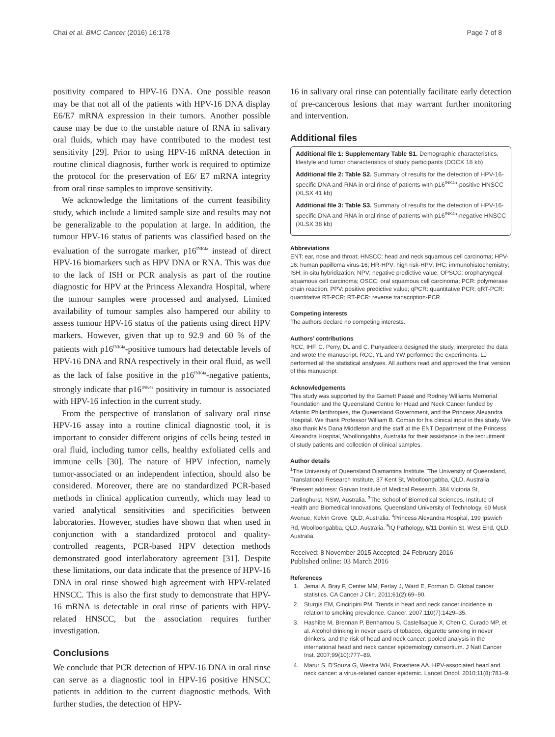Chai et al. BMC Cancer (2016) 16:178 Page 7 of 8
positivity compared to HPV-16 DNA. One possible reason may be that not all of the patients with HPV-16 DNA display E6/E7 mRNA expression in their tumors. Another possible cause may be due to the unstable nature of RNA in salivary oral fluids, which may have contributed to the modest test sensitivity [29]. Prior to using HPV-16 mRNA detection in routine clinical diagnosis, further work is required to optimize the protocol for the preservation of E6/ E7 mRNA integrity from oral rinse samples to improve sensitivity.
We acknowledge the limitations of the current feasibility study, which include a limited sample size and results may not be generalizable to the population at large. In addition, the tumour HPV-16 status of patients was classified based on the evaluation of the surrogate marker, p16<sup>INK4a</sup> instead of direct HPV-16 biomarkers such as HPV DNA or RNA. This was due to the lack of ISH or PCR analysis as part of the routine diagnostic for HPV at the Princess Alexandra Hospital, where the tumour samples were processed and analysed. Limited availability of tumour samples also hampered our ability to assess tumour HPV-16 status of the patients using direct HPV markers. However, given that up to 92.9 and 60 % of the patients with p16<sup>INK4a</sup>-positive tumours had detectable levels of HPV-16 DNA and RNA respectively in their oral fluid, as well as the lack of false positive in the p16<sup>INK4a</sup>-negative patients, strongly indicate that p16<sup>INK4a</sup> positivity in tumour is associated with HPV-16 infection in the current study.
From the perspective of translation of salivary oral rinse HPV-16 assay into a routine clinical diagnostic tool, it is important to consider different origins of cells being tested in oral fluid, including tumor cells, healthy exfoliated cells and immune cells [30]. The nature of HPV infection, namely tumor-associated or an independent infection, should also be considered. Moreover, there are no standardized PCR-based methods in clinical application currently, which may lead to varied analytical sensitivities and specificities between laboratories. However, studies have shown that when used in conjunction with a standardized protocol and quality-controlled reagents, PCR-based HPV detection methods demonstrated good interlaboratory agreement [31]. Despite these limitations, our data indicate that the presence of HPV-16 DNA in oral rinse showed high agreement with HPV-related HNSCC. This is also the first study to demonstrate that HPV-16 mRNA is detectable in oral rinse of patients with HPV-related HNSCC, but the association requires further investigation.
Conclusions
We conclude that PCR detection of HPV-16 DNA in oral rinse can serve as a diagnostic tool in HPV-16 positive HNSCC patients in addition to the current diagnostic methods. With further studies, the detection of HPV-
16 in salivary oral rinse can potentially facilitate early detection of pre-cancerous lesions that may warrant further monitoring and intervention.
Additional files
Additional file 1: Supplementary Table S1. Demographic characteristics, lifestyle and tumor characteristics of study participants (DOCX 18 kb)
Additional file 2: Table S2. Summary of results for the detection of HPV-16-specific DNA and RNA in oral rinse of patients with p16<sup>INK4a</sup>-positive HNSCC (XLSX 41 kb)
Additional file 3: Table S3. Summary of results for the detection of HPV-16-specific DNA and RNA in oral rinse of patients with p16<sup>INK4a</sup>-negative HNSCC (XLSX 38 kb)
Abbreviations
ENT: ear, nose and throat; HNSCC: head and neck squamous cell carcinoma; HPV-16: human papilloma virus-16; HR-HPV: high risk-HPV; IHC: immunohistochemistry; ISH: in-situ hybridization; NPV: negative predictive value; OPSCC: oropharyngeal squamous cell carcinoma; OSCC: oral squamous cell carcinoma; PCR: polymerase chain reaction; PPV: positive predictive value; qPCR: quantitative PCR; qRT-PCR: quantitative RT-PCR; RT-PCR: reverse transcription-PCR.
Competing interests
The authors declare no competing interests.
Authors’ contributions
RCC, IHF, C. Perry, DL and C. Punyadeera designed the study, interpreted the data and wrote the manuscript. RCC, YL and YW performed the experiments. LJ performed all the statistical analyses. All authors read and approved the final version of this manuscript.
Acknowledgements
This study was supported by the Garnett Passé and Rodney Williams Memorial Foundation and the Queensland Centre for Head and Neck Cancer funded by Atlantic Philanthropies, the Queensland Government, and the Princess Alexandra Hospital. We thank Professor William B. Coman for his clinical input in this study. We also thank Ms Dana Middleton and the staff at the ENT Department of the Princess Alexandra Hospital, Woollongabba, Australia for their assistance in the recruitment of study patients and collection of clinical samples.
Author details
<sup>1</sup> The University of Queensland Diamantina Institute, The University of Queensland, Translational Research Institute, 37 Kent St, Woolloongabba, QLD, Australia. <sup>2</sup>Present address: Garvan Institute of Medical Research, 384 Victoria St, Darlinghurst, NSW, Australia. <sup>3</sup>The School of Biomedical Sciences, Institute of Health and Biomedical Innovations, Queensland University of Technology, 60 Musk Avenue, Kelvin Grove, QLD, Australia. <sup>4</sup>Princess Alexandra Hospital, 199 Ipswich Rd, Woolloongabba, QLD, Australia. <sup>5</sup>IQ Pathology, 6/11 Donkin St, West End, QLD, Australia.
Received: 8 November 2015 Accepted: 24 February 2016
Published online: 03 March 2016
References
1. Jemal A, Bray F, Center MM, Ferlay J, Ward E, Forman D. Global cancer statistics. CA Cancer J Clin. 2011;61(2):69–90.
2. Sturgis EM, Cinciripini PM. Trends in head and neck cancer incidence in relation to smoking prevalence. Cancer. 2007;110(7):1429–35.
3. Hashibe M, Brennan P, Benhamou S, Castellsague X, Chen C, Curado MP, et al. Alcohol drinking in never users of tobacco, cigarette smoking in never drinkers, and the risk of head and neck cancer: pooled analysis in the international head and neck cancer epidemiology consortium. J Natl Cancer Inst. 2007;99(10):777–89.
4. Marur S, D'Souza G, Westra WH, Forastiere AA. HPV-associated head and neck cancer: a virus-related cancer epidemic. Lancet Oncol. 2010;11(8):781–9.